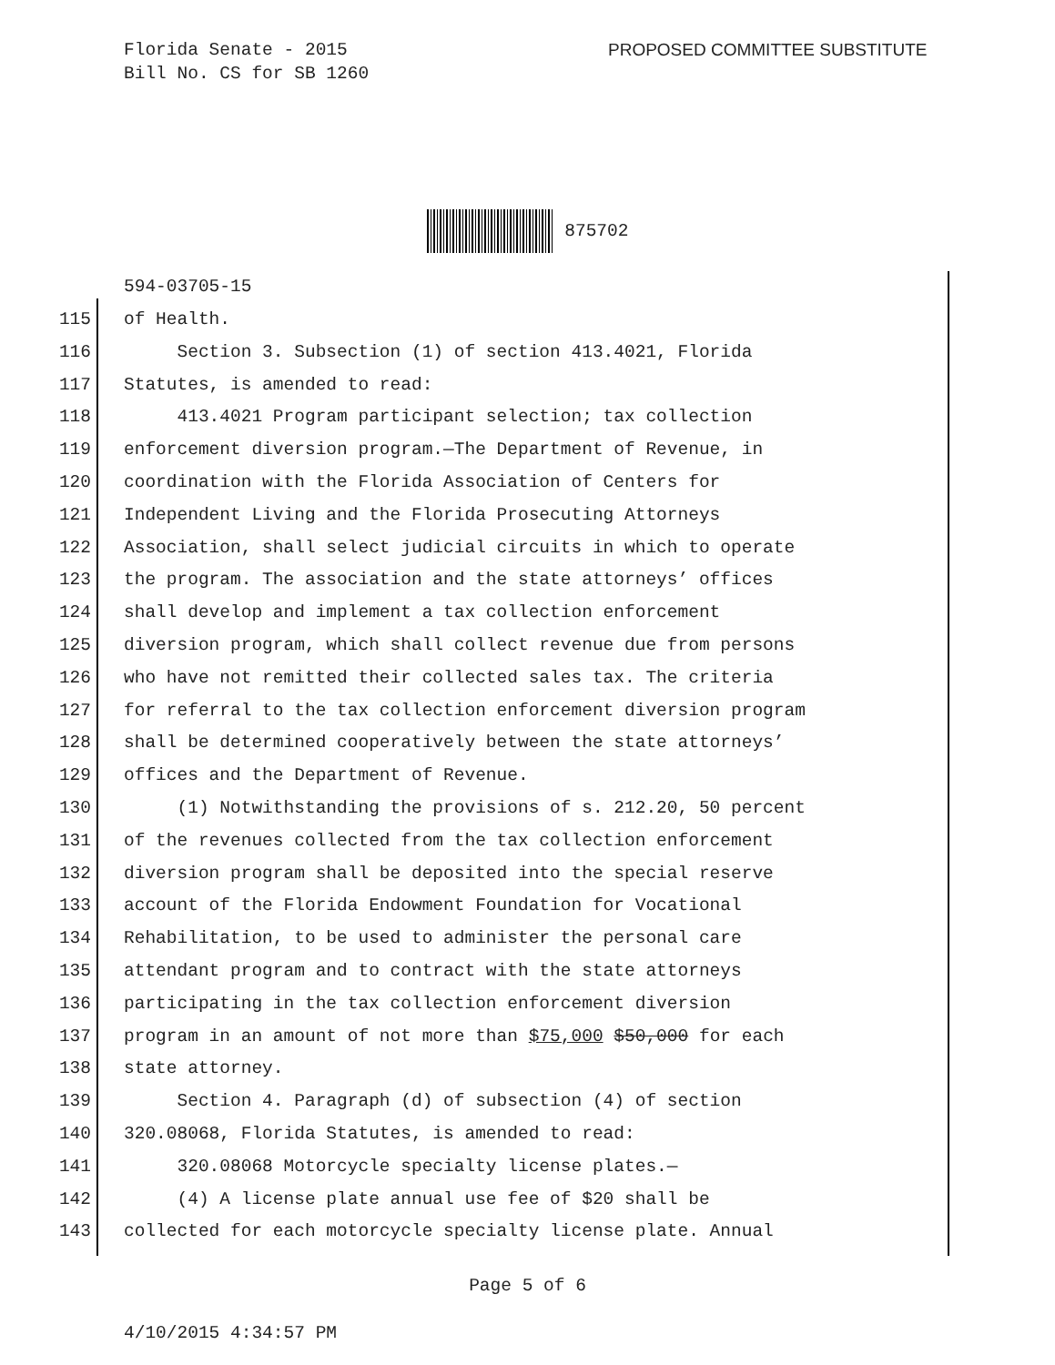Florida Senate - 2015
Bill No. CS for SB 1260
PROPOSED COMMITTEE SUBSTITUTE
875702
594-03705-15
115 of Health.
116 Section 3. Subsection (1) of section 413.4021, Florida
117 Statutes, is amended to read:
118 413.4021 Program participant selection; tax collection
119 enforcement diversion program.—The Department of Revenue, in
120 coordination with the Florida Association of Centers for
121 Independent Living and the Florida Prosecuting Attorneys
122 Association, shall select judicial circuits in which to operate
123 the program. The association and the state attorneys’ offices
124 shall develop and implement a tax collection enforcement
125 diversion program, which shall collect revenue due from persons
126 who have not remitted their collected sales tax. The criteria
127 for referral to the tax collection enforcement diversion program
128 shall be determined cooperatively between the state attorneys’
129 offices and the Department of Revenue.
130 (1) Notwithstanding the provisions of s. 212.20, 50 percent
131 of the revenues collected from the tax collection enforcement
132 diversion program shall be deposited into the special reserve
133 account of the Florida Endowment Foundation for Vocational
134 Rehabilitation, to be used to administer the personal care
135 attendant program and to contract with the state attorneys
136 participating in the tax collection enforcement diversion
137 program in an amount of not more than $75,000 $50,000 for each
138 state attorney.
139 Section 4. Paragraph (d) of subsection (4) of section
140 320.08068, Florida Statutes, is amended to read:
141 320.08068 Motorcycle specialty license plates.—
142 (4) A license plate annual use fee of $20 shall be
143 collected for each motorcycle specialty license plate. Annual
Page 5 of 6
4/10/2015 4:34:57 PM